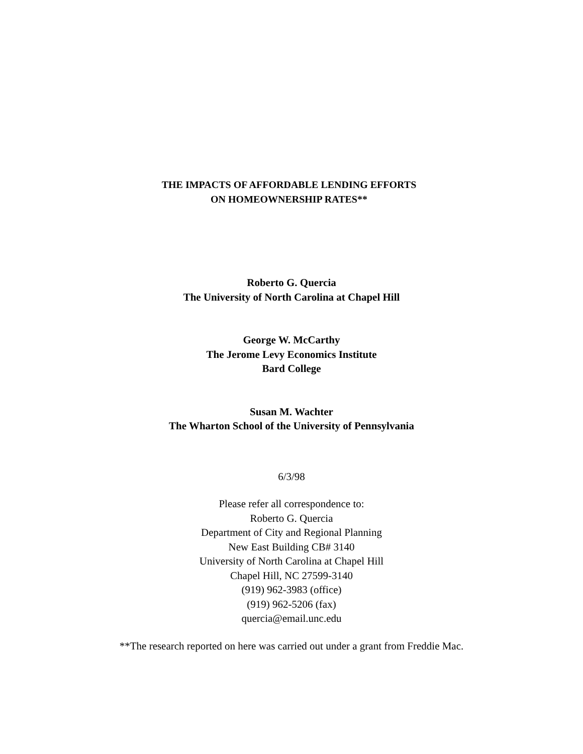THE IMPACTS OF AFFORDABLE LENDING EFFORTS
ON HOMEOWNERSHIP RATES**
Roberto G. Quercia
The University of North Carolina at Chapel Hill
George W. McCarthy
The Jerome Levy Economics Institute
Bard College
Susan M. Wachter
The Wharton School of the University of Pennsylvania
6/3/98
Please refer all correspondence to:
Roberto G. Quercia
Department of City and Regional Planning
New East Building CB# 3140
University of North Carolina at Chapel Hill
Chapel Hill, NC 27599-3140
(919) 962-3983 (office)
(919) 962-5206 (fax)
quercia@email.unc.edu
**The research reported on here was carried out under a grant from Freddie Mac.